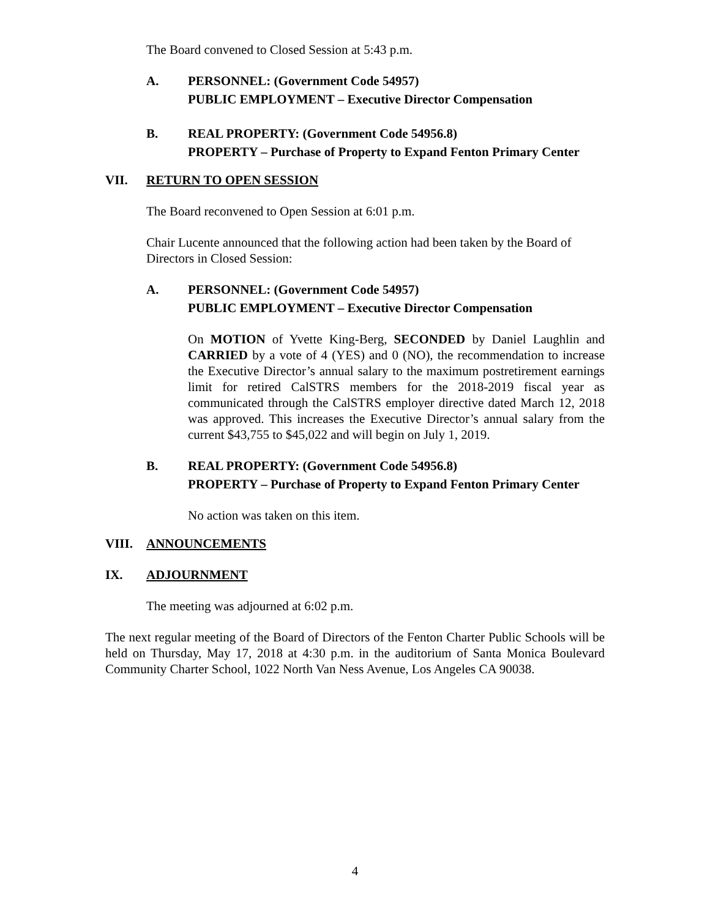The Board convened to Closed Session at 5:43 p.m.
A. PERSONNEL: (Government Code 54957)
PUBLIC EMPLOYMENT – Executive Director Compensation
B. REAL PROPERTY: (Government Code 54956.8)
PROPERTY – Purchase of Property to Expand Fenton Primary Center
VII. RETURN TO OPEN SESSION
The Board reconvened to Open Session at 6:01 p.m.
Chair Lucente announced that the following action had been taken by the Board of Directors in Closed Session:
A. PERSONNEL: (Government Code 54957)
PUBLIC EMPLOYMENT – Executive Director Compensation
On MOTION of Yvette King-Berg, SECONDED by Daniel Laughlin and CARRIED by a vote of 4 (YES) and 0 (NO), the recommendation to increase the Executive Director’s annual salary to the maximum postretirement earnings limit for retired CalSTRS members for the 2018-2019 fiscal year as communicated through the CalSTRS employer directive dated March 12, 2018 was approved. This increases the Executive Director’s annual salary from the current $43,755 to $45,022 and will begin on July 1, 2019.
B. REAL PROPERTY: (Government Code 54956.8)
PROPERTY – Purchase of Property to Expand Fenton Primary Center
No action was taken on this item.
VIII. ANNOUNCEMENTS
IX. ADJOURNMENT
The meeting was adjourned at 6:02 p.m.
The next regular meeting of the Board of Directors of the Fenton Charter Public Schools will be held on Thursday, May 17, 2018 at 4:30 p.m. in the auditorium of Santa Monica Boulevard Community Charter School, 1022 North Van Ness Avenue, Los Angeles CA 90038.
4